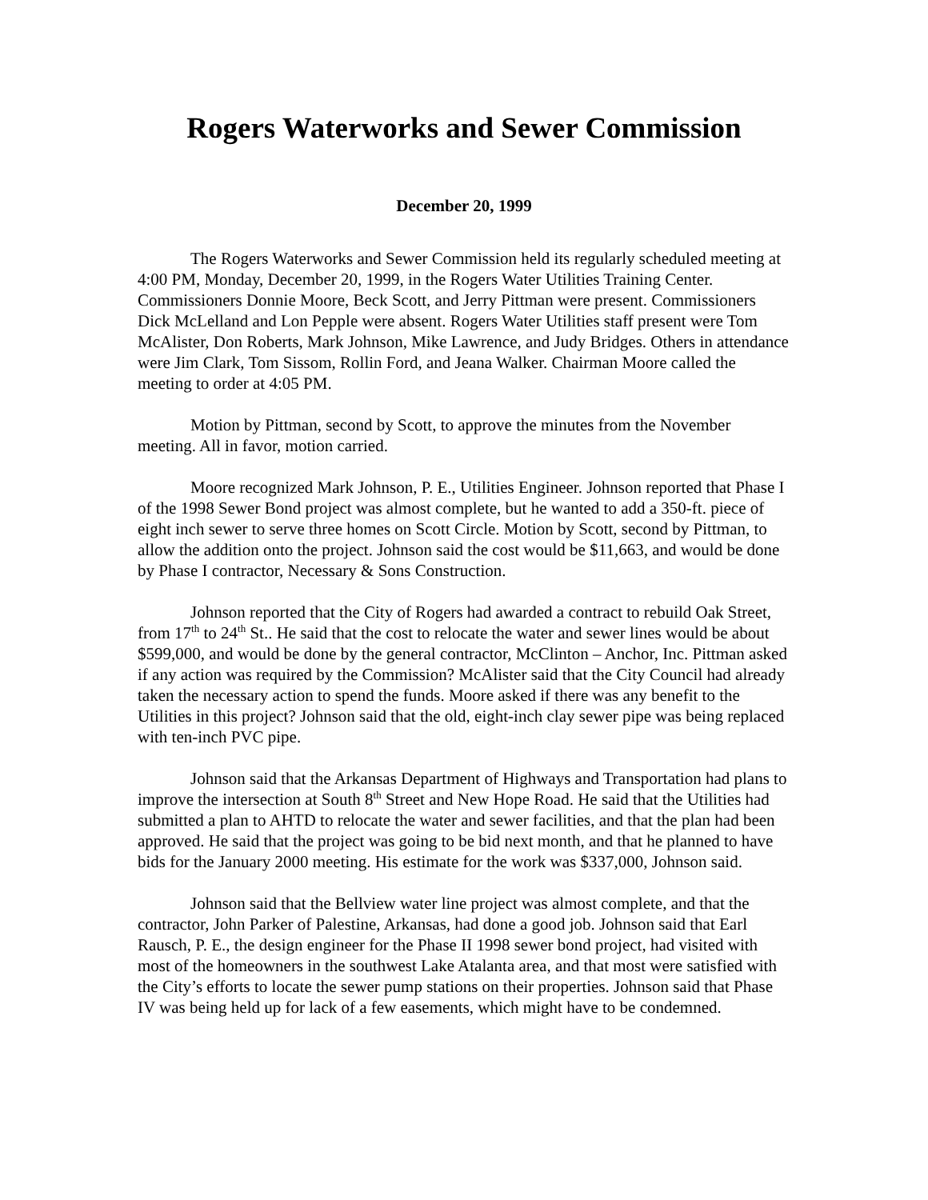Rogers Waterworks and Sewer Commission
December 20, 1999
The Rogers Waterworks and Sewer Commission held its regularly scheduled meeting at 4:00 PM, Monday, December 20, 1999, in the Rogers Water Utilities Training Center. Commissioners Donnie Moore, Beck Scott, and Jerry Pittman were present. Commissioners Dick McLelland and Lon Pepple were absent. Rogers Water Utilities staff present were Tom McAlister, Don Roberts, Mark Johnson, Mike Lawrence, and Judy Bridges. Others in attendance were Jim Clark, Tom Sissom, Rollin Ford, and Jeana Walker. Chairman Moore called the meeting to order at 4:05 PM.
Motion by Pittman, second by Scott, to approve the minutes from the November meeting. All in favor, motion carried.
Moore recognized Mark Johnson, P. E., Utilities Engineer. Johnson reported that Phase I of the 1998 Sewer Bond project was almost complete, but he wanted to add a 350-ft. piece of eight inch sewer to serve three homes on Scott Circle. Motion by Scott, second by Pittman, to allow the addition onto the project. Johnson said the cost would be $11,663, and would be done by Phase I contractor, Necessary & Sons Construction.
Johnson reported that the City of Rogers had awarded a contract to rebuild Oak Street, from 17<sup>th</sup> to 24<sup>th</sup> St.. He said that the cost to relocate the water and sewer lines would be about $599,000, and would be done by the general contractor, McClinton – Anchor, Inc. Pittman asked if any action was required by the Commission? McAlister said that the City Council had already taken the necessary action to spend the funds. Moore asked if there was any benefit to the Utilities in this project? Johnson said that the old, eight-inch clay sewer pipe was being replaced with ten-inch PVC pipe.
Johnson said that the Arkansas Department of Highways and Transportation had plans to improve the intersection at South 8<sup>th</sup> Street and New Hope Road. He said that the Utilities had submitted a plan to AHTD to relocate the water and sewer facilities, and that the plan had been approved. He said that the project was going to be bid next month, and that he planned to have bids for the January 2000 meeting. His estimate for the work was $337,000, Johnson said.
Johnson said that the Bellview water line project was almost complete, and that the contractor, John Parker of Palestine, Arkansas, had done a good job. Johnson said that Earl Rausch, P. E., the design engineer for the Phase II 1998 sewer bond project, had visited with most of the homeowners in the southwest Lake Atalanta area, and that most were satisfied with the City’s efforts to locate the sewer pump stations on their properties. Johnson said that Phase IV was being held up for lack of a few easements, which might have to be condemned.